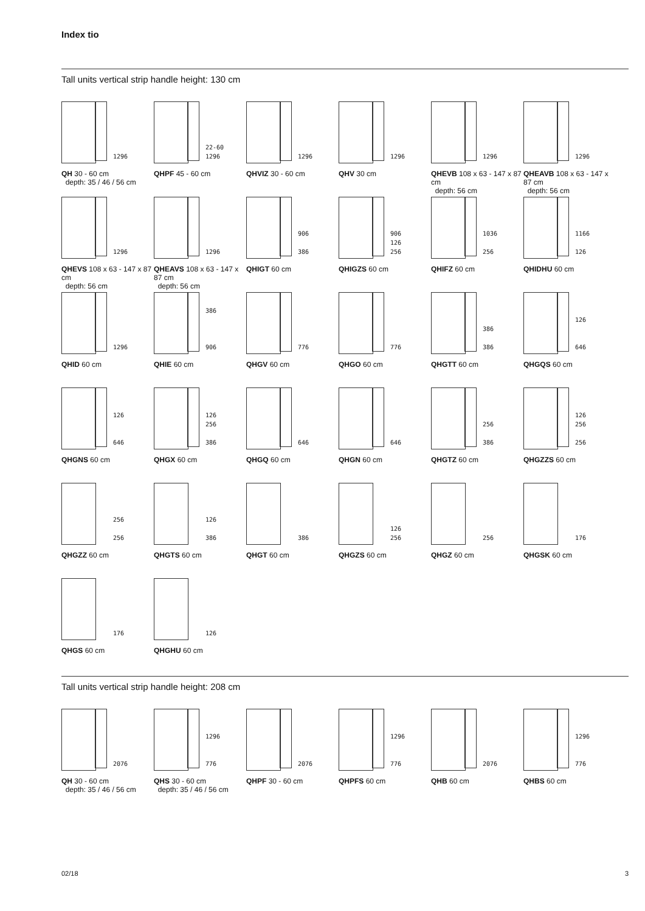Index tio
Tall units vertical strip handle height: 130 cm
1296
QH 30 - 60 cm
depth: 35 / 46 / 56 cm
22-60
1296
QHPF 45 - 60 cm
1296
QHVIZ 30 - 60 cm
1296
QHV 30 cm
1296
QHEVB 108 x 63 - 147 x 87 cm
depth: 56 cm
1296
QHEAVB 108 x 63 - 147 x 87 cm
depth: 56 cm
1296
QHEVS 108 x 63 - 147 x 87 cm
depth: 56 cm
1296
QHEAVS 108 x 63 - 147 x 87 cm
depth: 56 cm
906
386
QHIGT 60 cm
906
126
256
QHIGZS 60 cm
1036
256
QHIFZ 60 cm
1166
126
QHIDHU 60 cm
1296
QHID 60 cm
386
906
QHIE 60 cm
776
QHGV 60 cm
776
QHGO 60 cm
386
386
QHGTT 60 cm
126
646
QHGQS 60 cm
126
646
QHGNS 60 cm
126
256
386
QHGX 60 cm
646
QHGQ 60 cm
646
QHGN 60 cm
256
386
QHGTZ 60 cm
126
256
256
QHGZZS 60 cm
256
256
QHGZZ 60 cm
126
386
QHGTS 60 cm
386
QHGT 60 cm
126
256
QHGZS 60 cm
256
QHGZ 60 cm
176
QHGSK 60 cm
176
QHGS 60 cm
126
QHGHU 60 cm
Tall units vertical strip handle height: 208 cm
2076
QH 30 - 60 cm
depth: 35 / 46 / 56 cm
1296
776
QHS 30 - 60 cm
depth: 35 / 46 / 56 cm
2076
QHPF 30 - 60 cm
1296
776
QHPFS 60 cm
2076
QHB 60 cm
1296
776
QHBS 60 cm
02/18 3